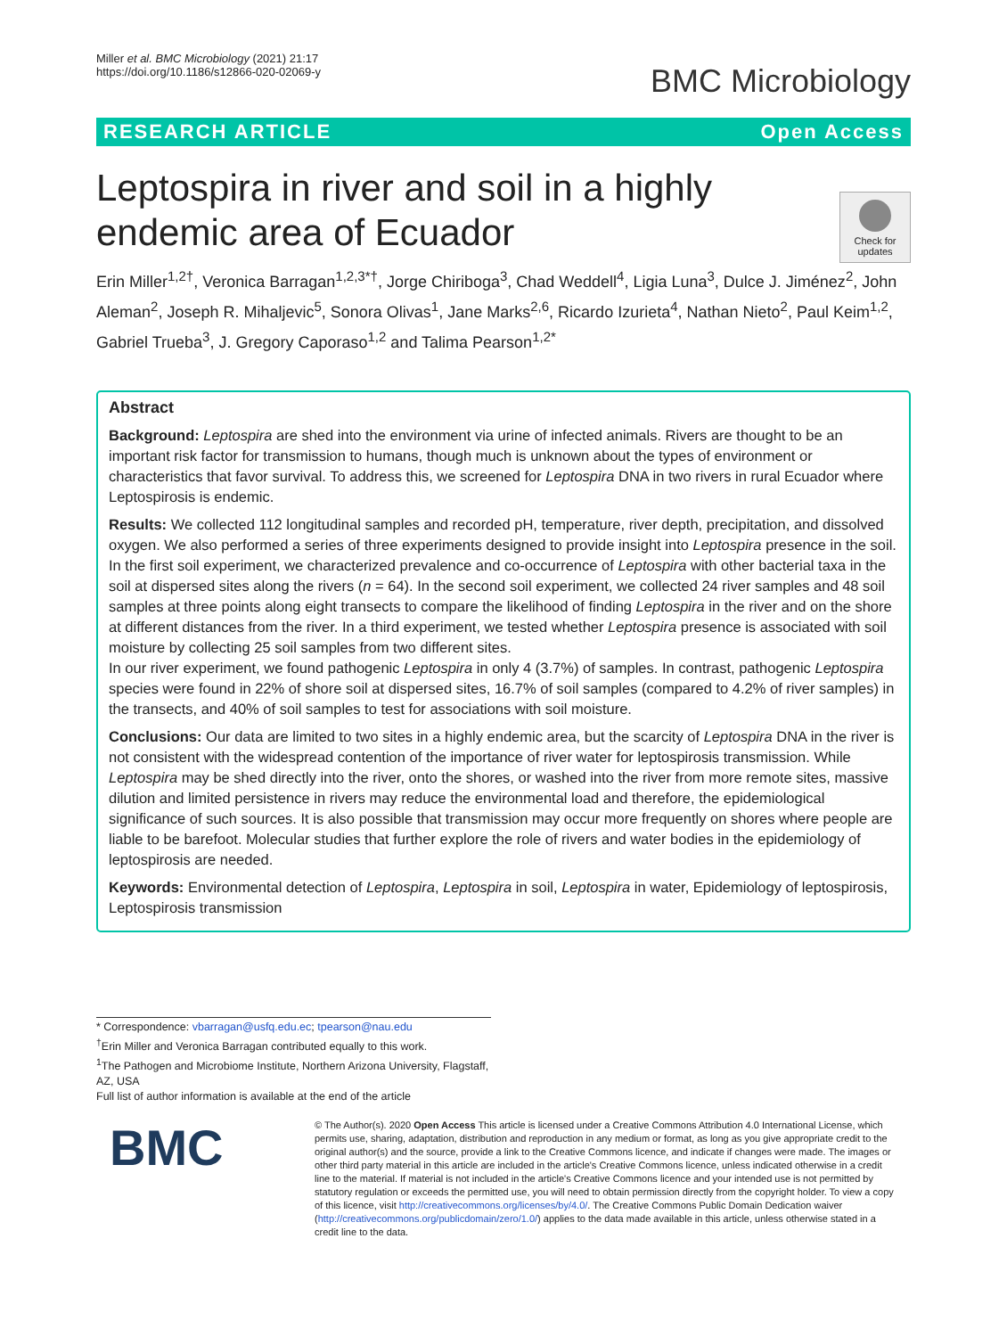Miller et al. BMC Microbiology (2021) 21:17
https://doi.org/10.1186/s12866-020-02069-y
BMC Microbiology
RESEARCH ARTICLE Open Access
Check for updates
Leptospira in river and soil in a highly endemic area of Ecuador
Erin Miller<sup>1,2†</sup>, Veronica Barragan<sup>1,2,3*†</sup>, Jorge Chiriboga<sup>3</sup>, Chad Weddell<sup>4</sup>, Ligia Luna<sup>3</sup>, Dulce J. Jiménez<sup>2</sup>, John Aleman<sup>2</sup>, Joseph R. Mihaljevic<sup>5</sup>, Sonora Olivas<sup>1</sup>, Jane Marks<sup>2,6</sup>, Ricardo Izurieta<sup>4</sup>, Nathan Nieto<sup>2</sup>, Paul Keim<sup>1,2</sup>, Gabriel Trueba<sup>3</sup>, J. Gregory Caporaso<sup>1,2</sup> and Talima Pearson<sup>1,2*</sup>
Abstract
Background: Leptospira are shed into the environment via urine of infected animals. Rivers are thought to be an important risk factor for transmission to humans, though much is unknown about the types of environment or characteristics that favor survival. To address this, we screened for Leptospira DNA in two rivers in rural Ecuador where Leptospirosis is endemic.
Results: We collected 112 longitudinal samples and recorded pH, temperature, river depth, precipitation, and dissolved oxygen. We also performed a series of three experiments designed to provide insight into Leptospira presence in the soil. In the first soil experiment, we characterized prevalence and co-occurrence of Leptospira with other bacterial taxa in the soil at dispersed sites along the rivers (n = 64). In the second soil experiment, we collected 24 river samples and 48 soil samples at three points along eight transects to compare the likelihood of finding Leptospira in the river and on the shore at different distances from the river. In a third experiment, we tested whether Leptospira presence is associated with soil moisture by collecting 25 soil samples from two different sites.
In our river experiment, we found pathogenic Leptospira in only 4 (3.7%) of samples. In contrast, pathogenic Leptospira species were found in 22% of shore soil at dispersed sites, 16.7% of soil samples (compared to 4.2% of river samples) in the transects, and 40% of soil samples to test for associations with soil moisture.
Conclusions: Our data are limited to two sites in a highly endemic area, but the scarcity of Leptospira DNA in the river is not consistent with the widespread contention of the importance of river water for leptospirosis transmission. While Leptospira may be shed directly into the river, onto the shores, or washed into the river from more remote sites, massive dilution and limited persistence in rivers may reduce the environmental load and therefore, the epidemiological significance of such sources. It is also possible that transmission may occur more frequently on shores where people are liable to be barefoot. Molecular studies that further explore the role of rivers and water bodies in the epidemiology of leptospirosis are needed.
Keywords: Environmental detection of Leptospira, Leptospira in soil, Leptospira in water, Epidemiology of leptospirosis, Leptospirosis transmission
* Correspondence: vbarragan@usfq.edu.ec; tpearson@nau.edu
<sup>†</sup> Erin Miller and Veronica Barragan contributed equally to this work.
<sup>1</sup> The Pathogen and Microbiome Institute, Northern Arizona University, Flagstaff, AZ, USA
Full list of author information is available at the end of the article
BMC
© The Author(s). 2020 Open Access This article is licensed under a Creative Commons Attribution 4.0 International License, which permits use, sharing, adaptation, distribution and reproduction in any medium or format, as long as you give appropriate credit to the original author(s) and the source, provide a link to the Creative Commons licence, and indicate if changes were made. The images or other third party material in this article are included in the article's Creative Commons licence, unless indicated otherwise in a credit line to the material. If material is not included in the article's Creative Commons licence and your intended use is not permitted by statutory regulation or exceeds the permitted use, you will need to obtain permission directly from the copyright holder. To view a copy of this licence, visit http://creativecommons.org/licenses/by/4.0/. The Creative Commons Public Domain Dedication waiver (http://creativecommons.org/publicdomain/zero/1.0/) applies to the data made available in this article, unless otherwise stated in a credit line to the data.